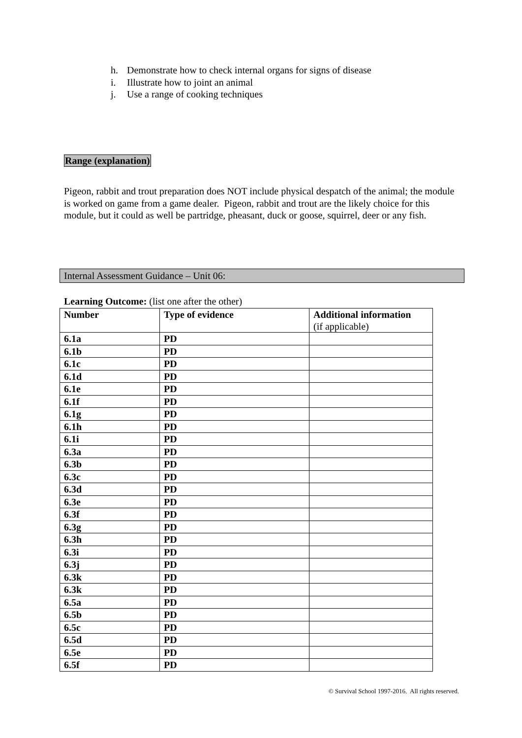h. Demonstrate how to check internal organs for signs of disease
i. Illustrate how to joint an animal
j. Use a range of cooking techniques
Range (explanation)
Pigeon, rabbit and trout preparation does NOT include physical despatch of the animal; the module is worked on game from a game dealer. Pigeon, rabbit and trout are the likely choice for this module, but it could as well be partridge, pheasant, duck or goose, squirrel, deer or any fish.
Internal Assessment Guidance – Unit 06:
Learning Outcome: (list one after the other)
| Number | Type of evidence | Additional information (if applicable) |
| --- | --- | --- |
| 6.1a | PD | |
| 6.1b | PD | |
| 6.1c | PD | |
| 6.1d | PD | |
| 6.1e | PD | |
| 6.1f | PD | |
| 6.1g | PD | |
| 6.1h | PD | |
| 6.1i | PD | |
| 6.3a | PD | |
| 6.3b | PD | |
| 6.3c | PD | |
| 6.3d | PD | |
| 6.3e | PD | |
| 6.3f | PD | |
| 6.3g | PD | |
| 6.3h | PD | |
| 6.3i | PD | |
| 6.3j | PD | |
| 6.3k | PD | |
| 6.3k | PD | |
| 6.5a | PD | |
| 6.5b | PD | |
| 6.5c | PD | |
| 6.5d | PD | |
| 6.5e | PD | |
| 6.5f | PD | |
© Survival School 1997-2016. All rights reserved.